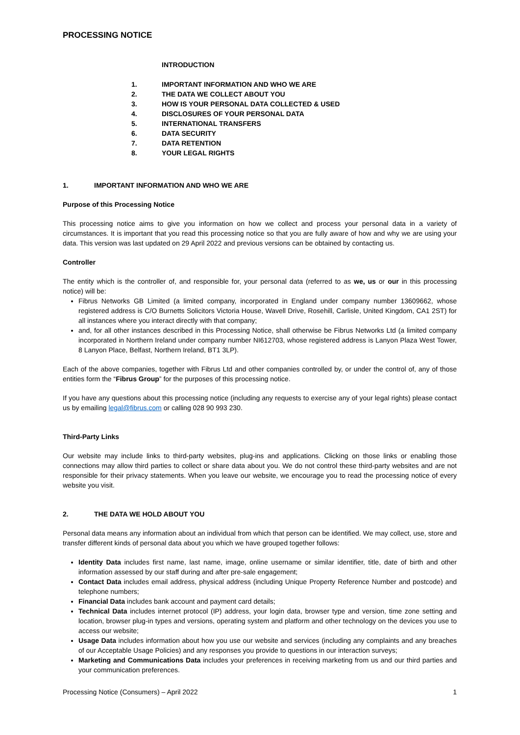PROCESSING NOTICE
INTRODUCTION
1. IMPORTANT INFORMATION AND WHO WE ARE
2. THE DATA WE COLLECT ABOUT YOU
3. HOW IS YOUR PERSONAL DATA COLLECTED & USED
4. DISCLOSURES OF YOUR PERSONAL DATA
5. INTERNATIONAL TRANSFERS
6. DATA SECURITY
7. DATA RETENTION
8. YOUR LEGAL RIGHTS
1. IMPORTANT INFORMATION AND WHO WE ARE
Purpose of this Processing Notice
This processing notice aims to give you information on how we collect and process your personal data in a variety of circumstances. It is important that you read this processing notice so that you are fully aware of how and why we are using your data. This version was last updated on 29 April 2022 and previous versions can be obtained by contacting us.
Controller
The entity which is the controller of, and responsible for, your personal data (referred to as we, us or our in this processing notice) will be:
Fibrus Networks GB Limited (a limited company, incorporated in England under company number 13609662, whose registered address is C/O Burnetts Solicitors Victoria House, Wavell Drive, Rosehill, Carlisle, United Kingdom, CA1 2ST) for all instances where you interact directly with that company;
and, for all other instances described in this Processing Notice, shall otherwise be Fibrus Networks Ltd (a limited company incorporated in Northern Ireland under company number NI612703, whose registered address is Lanyon Plaza West Tower, 8 Lanyon Place, Belfast, Northern Ireland, BT1 3LP).
Each of the above companies, together with Fibrus Ltd and other companies controlled by, or under the control of, any of those entities form the “Fibrus Group” for the purposes of this processing notice.
If you have any questions about this processing notice (including any requests to exercise any of your legal rights) please contact us by emailing legal@fibrus.com or calling 028 90 993 230.
Third-Party Links
Our website may include links to third-party websites, plug-ins and applications. Clicking on those links or enabling those connections may allow third parties to collect or share data about you. We do not control these third-party websites and are not responsible for their privacy statements. When you leave our website, we encourage you to read the processing notice of every website you visit.
2. THE DATA WE HOLD ABOUT YOU
Personal data means any information about an individual from which that person can be identified. We may collect, use, store and transfer different kinds of personal data about you which we have grouped together follows:
Identity Data includes first name, last name, image, online username or similar identifier, title, date of birth and other information assessed by our staff during and after pre-sale engagement;
Contact Data includes email address, physical address (including Unique Property Reference Number and postcode) and telephone numbers;
Financial Data includes bank account and payment card details;
Technical Data includes internet protocol (IP) address, your login data, browser type and version, time zone setting and location, browser plug-in types and versions, operating system and platform and other technology on the devices you use to access our website;
Usage Data includes information about how you use our website and services (including any complaints and any breaches of our Acceptable Usage Policies) and any responses you provide to questions in our interaction surveys;
Marketing and Communications Data includes your preferences in receiving marketing from us and our third parties and your communication preferences.
Processing Notice (Consumers) – April 2022 1